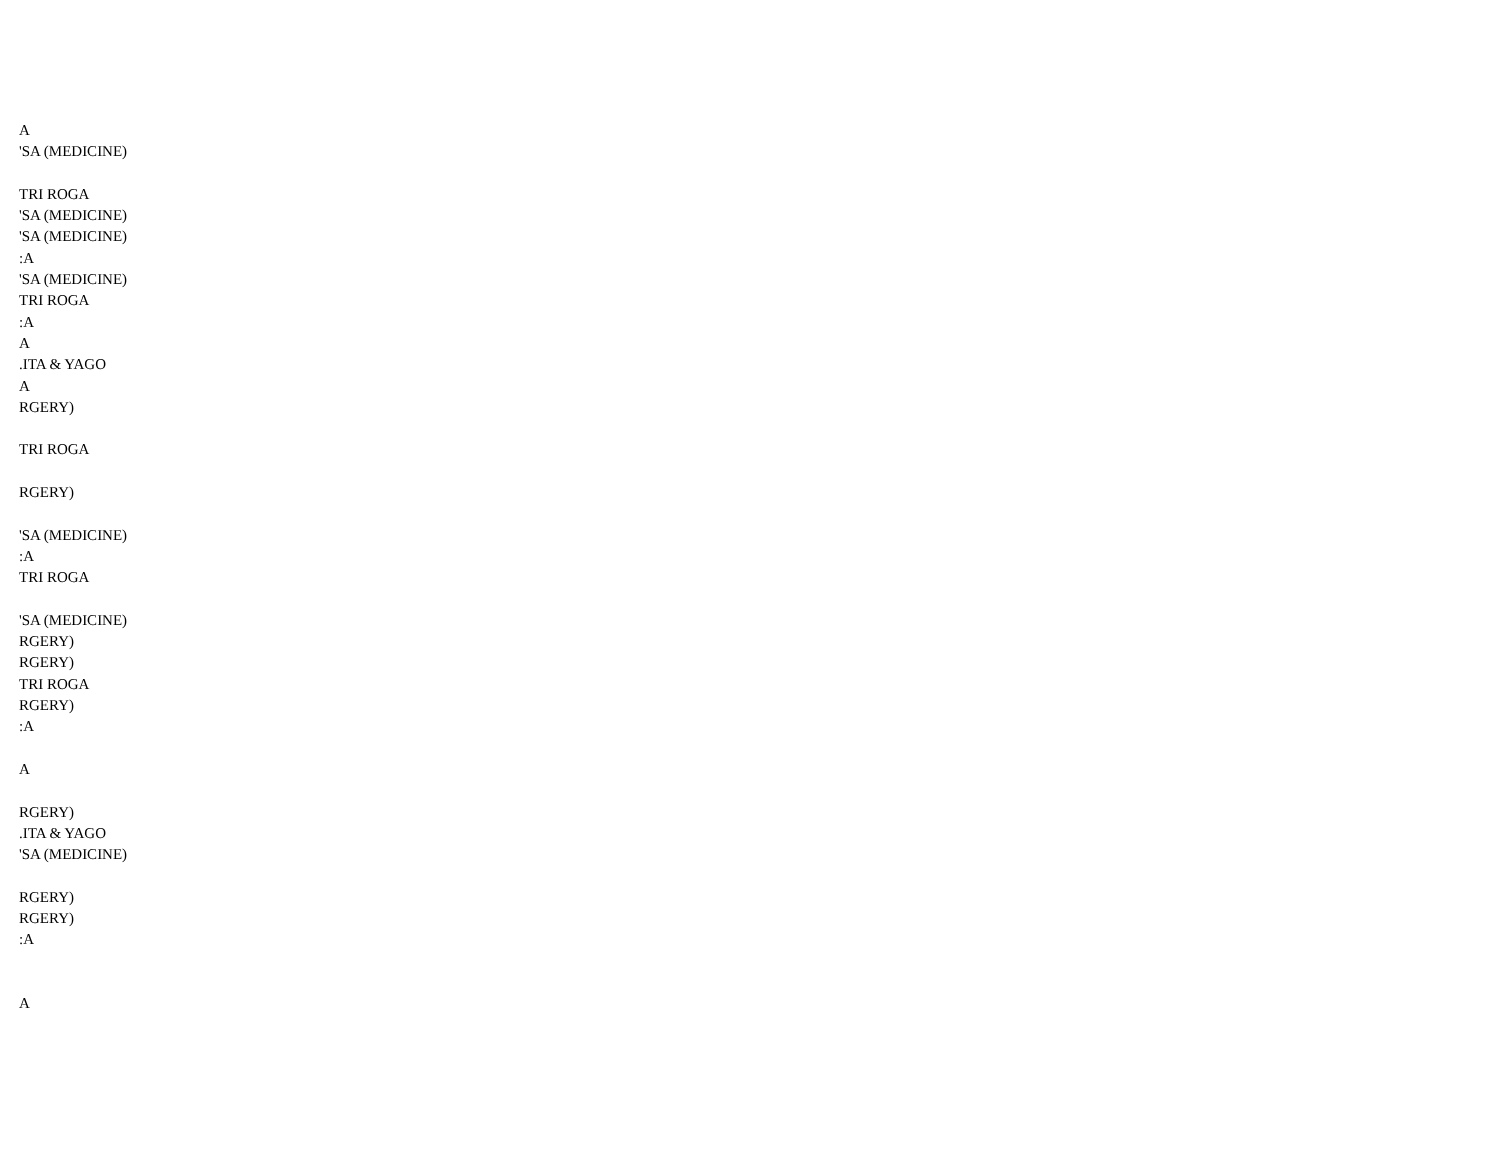A
'SA (MEDICINE)
TRI ROGA
'SA (MEDICINE)
'SA (MEDICINE)
:A
'SA (MEDICINE)
TRI ROGA
:A
A
.ITA & YAGO
A
RGERY)
TRI ROGA
RGERY)
'SA (MEDICINE)
:A
TRI ROGA
'SA (MEDICINE)
RGERY)
RGERY)
TRI ROGA
RGERY)
:A
A
RGERY)
.ITA & YAGO
'SA (MEDICINE)
RGERY)
RGERY)
:A
A